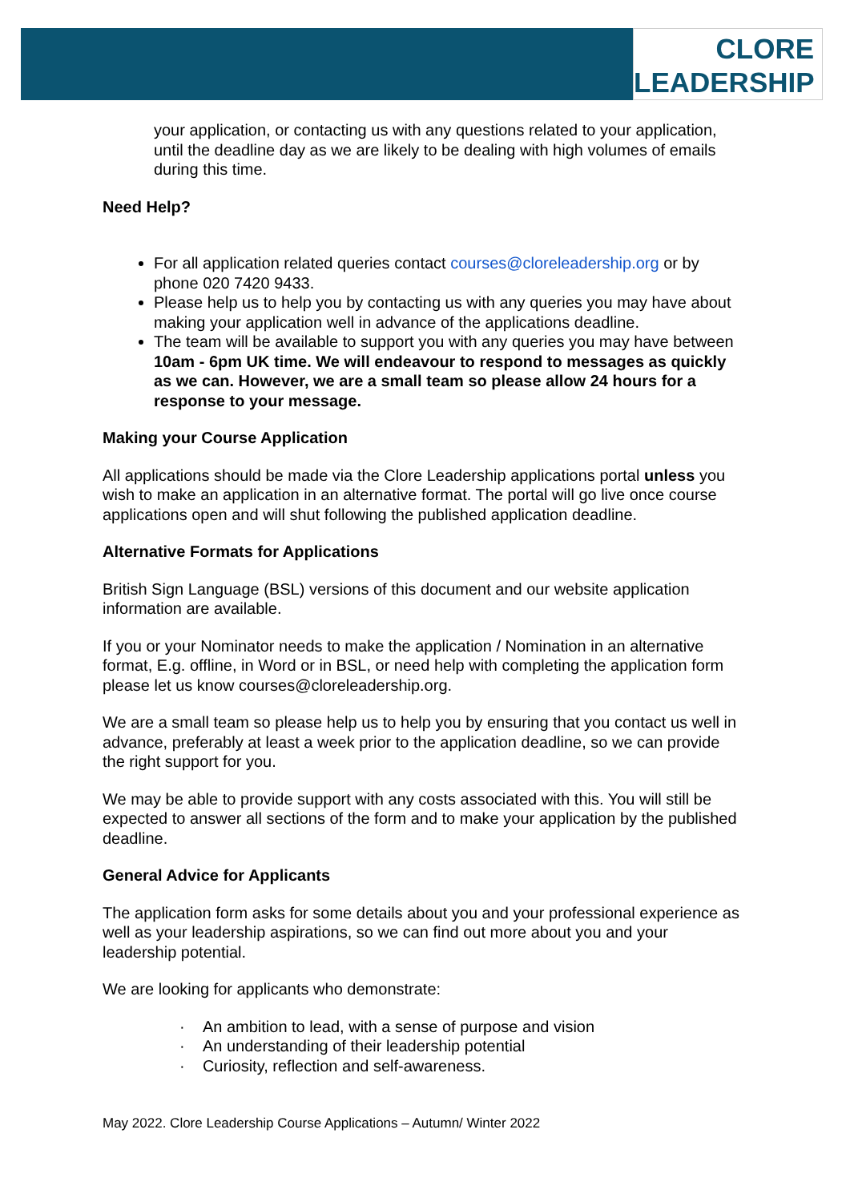CLORE
LEADERSHIP
your application, or contacting us with any questions related to your application, until the deadline day as we are likely to be dealing with high volumes of emails during this time.
Need Help?
For all application related queries contact courses@cloreleadership.org or by phone 020 7420 9433.
Please help us to help you by contacting us with any queries you may have about making your application well in advance of the applications deadline.
The team will be available to support you with any queries you may have between 10am - 6pm UK time. We will endeavour to respond to messages as quickly as we can. However, we are a small team so please allow 24 hours for a response to your message.
Making your Course Application
All applications should be made via the Clore Leadership applications portal unless you wish to make an application in an alternative format. The portal will go live once course applications open and will shut following the published application deadline.
Alternative Formats for Applications
British Sign Language (BSL) versions of this document and our website application information are available.
If you or your Nominator needs to make the application / Nomination in an alternative format, E.g. offline, in Word or in BSL, or need help with completing the application form please let us know courses@cloreleadership.org.
We are a small team so please help us to help you by ensuring that you contact us well in advance, preferably at least a week prior to the application deadline, so we can provide the right support for you.
We may be able to provide support with any costs associated with this. You will still be expected to answer all sections of the form and to make your application by the published deadline.
General Advice for Applicants
The application form asks for some details about you and your professional experience as well as your leadership aspirations, so we can find out more about you and your leadership potential.
We are looking for applicants who demonstrate:
· An ambition to lead, with a sense of purpose and vision
· An understanding of their leadership potential
· Curiosity, reflection and self-awareness.
May 2022. Clore Leadership Course Applications – Autumn/ Winter 2022